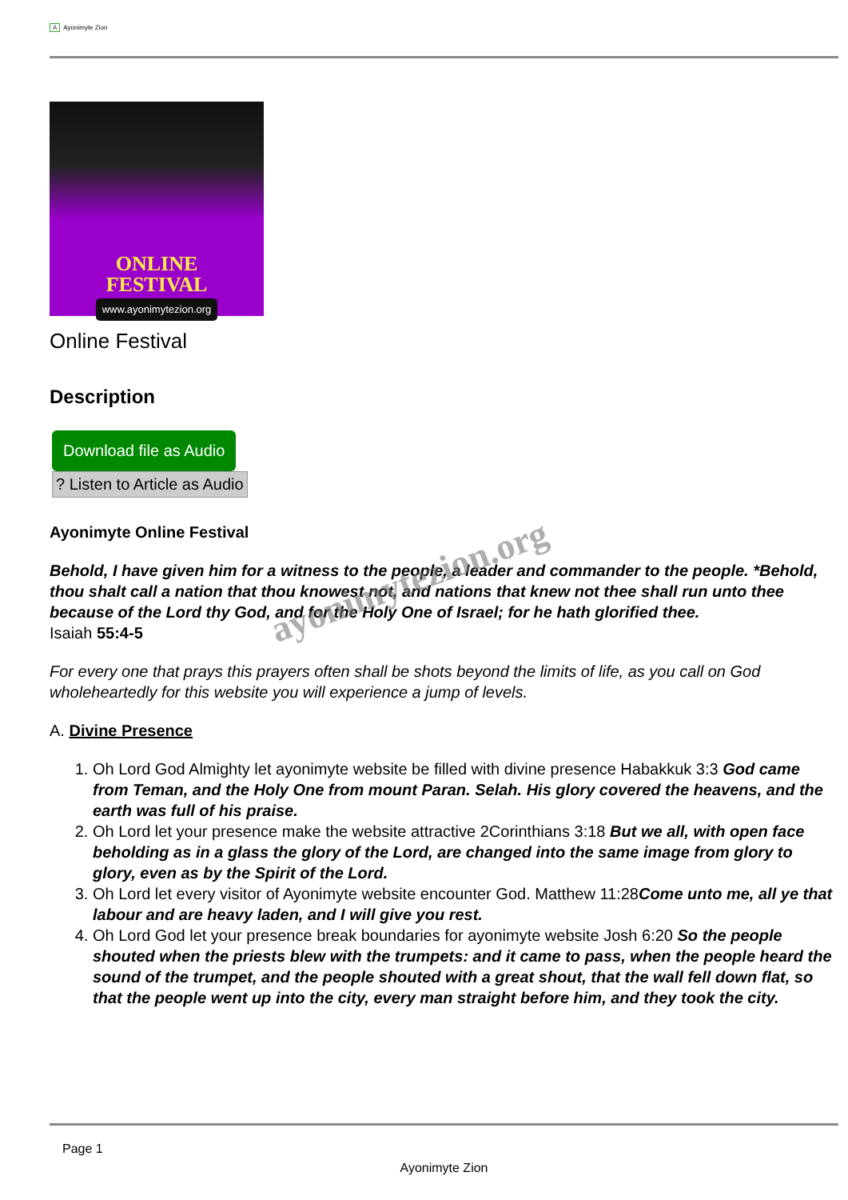A Ayonimyte Zion
ONLINE
FESTIVAL
www.ayonimytezion.org
Online Festival
Description
Download file as Audio
? Listen to Article as Audio
Ayonimyte Online Festival
Behold, I have given him for a witness to the people, a leader and commander to the people. *Behold, thou shalt call a nation that thou knowest not, and nations that knew not thee shall run unto thee because of the Lord thy God, and for the Holy One of Israel; for he hath glorified thee.
Isaiah 55:4-5
For every one that prays this prayers often shall be shots beyond the limits of life, as you call on God wholeheartedly for this website you will experience a jump of levels.
A. Divine Presence
1. Oh Lord God Almighty let ayonimyte website be filled with divine presence Habakkuk 3:3 God came from Teman, and the Holy One from mount Paran. Selah. His glory covered the heavens, and the earth was full of his praise.
2. Oh Lord let your presence make the website attractive 2Corinthians 3:18 But we all, with open face beholding as in a glass the glory of the Lord, are changed into the same image from glory to glory, even as by the Spirit of the Lord.
3. Oh Lord let every visitor of Ayonimyte website encounter God. Matthew 11:28Come unto me, all ye that labour and are heavy laden, and I will give you rest.
4. Oh Lord God let your presence break boundaries for ayonimyte website Josh 6:20 So the people shouted when the priests blew with the trumpets: and it came to pass, when the people heard the sound of the trumpet, and the people shouted with a great shout, that the wall fell down flat, so that the people went up into the city, every man straight before him, and they took the city.
ayonimytezion.org
Page 1
Ayonimyte Zion